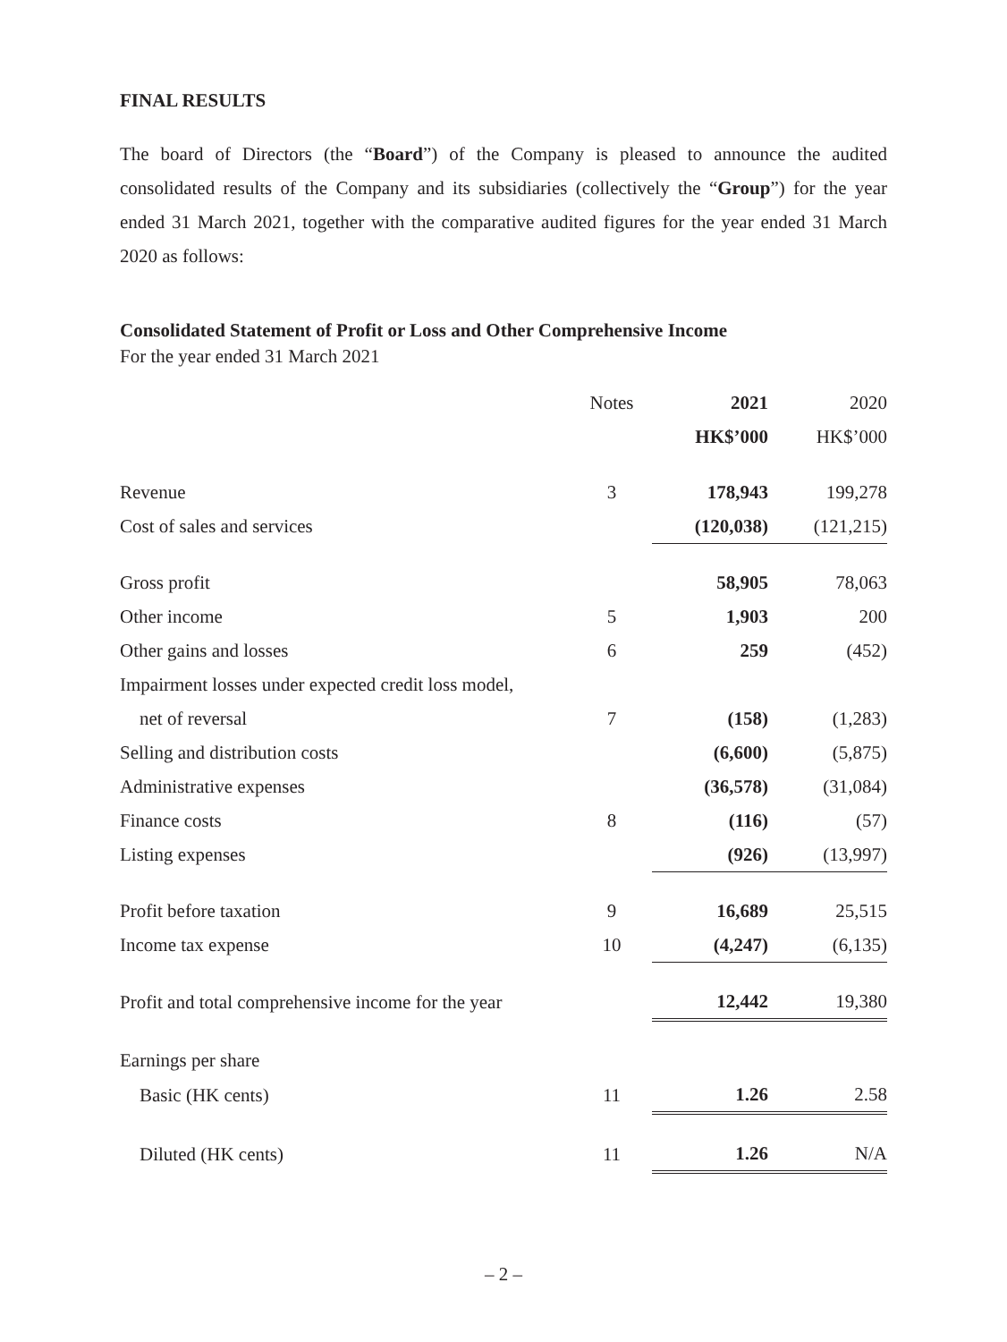FINAL RESULTS
The board of Directors (the “Board”) of the Company is pleased to announce the audited consolidated results of the Company and its subsidiaries (collectively the “Group”) for the year ended 31 March 2021, together with the comparative audited figures for the year ended 31 March 2020 as follows:
Consolidated Statement of Profit or Loss and Other Comprehensive Income
For the year ended 31 March 2021
| | Notes | 2021 | 2020 |
| --- | --- | --- | --- |
| | | HK$’000 | HK$’000 |
| Revenue | 3 | 178,943 | 199,278 |
| Cost of sales and services | | (120,038) | (121,215) |
| Gross profit | | 58,905 | 78,063 |
| Other income | 5 | 1,903 | 200 |
| Other gains and losses | 6 | 259 | (452) |
| Impairment losses under expected credit loss model, | | | |
| net of reversal | 7 | (158) | (1,283) |
| Selling and distribution costs | | (6,600) | (5,875) |
| Administrative expenses | | (36,578) | (31,084) |
| Finance costs | 8 | (116) | (57) |
| Listing expenses | | (926) | (13,997) |
| Profit before taxation | 9 | 16,689 | 25,515 |
| Income tax expense | 10 | (4,247) | (6,135) |
| Profit and total comprehensive income for the year | | 12,442 | 19,380 |
| Earnings per share | | | |
| Basic (HK cents) | 11 | 1.26 | 2.58 |
| Diluted (HK cents) | 11 | 1.26 | N/A |
– 2 –